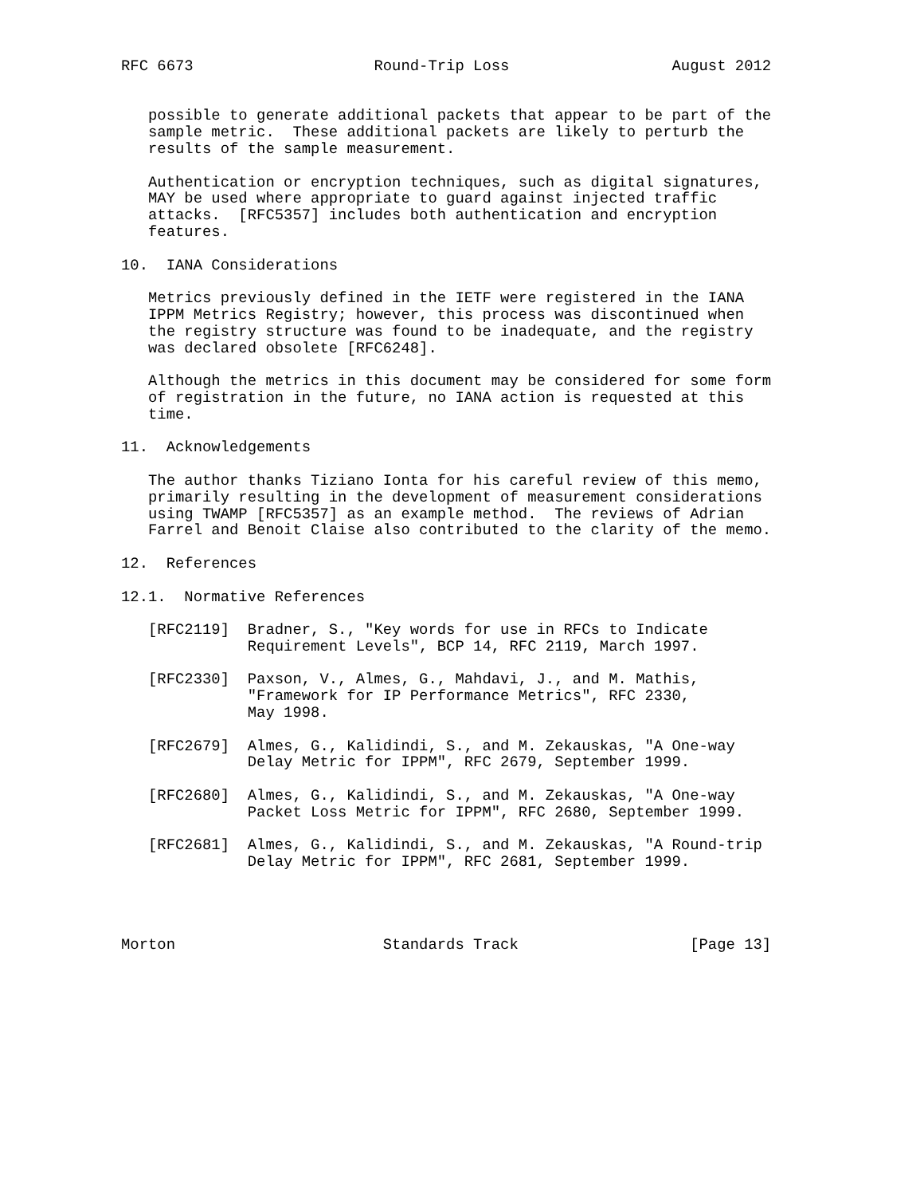RFC 6673                    Round-Trip Loss                  August 2012


   possible to generate additional packets that appear to be part of the
   sample metric.  These additional packets are likely to perturb the
   results of the sample measurement.

   Authentication or encryption techniques, such as digital signatures,
   MAY be used where appropriate to guard against injected traffic
   attacks.  [RFC5357] includes both authentication and encryption
   features.

10.  IANA Considerations

   Metrics previously defined in the IETF were registered in the IANA
   IPPM Metrics Registry; however, this process was discontinued when
   the registry structure was found to be inadequate, and the registry
   was declared obsolete [RFC6248].

   Although the metrics in this document may be considered for some form
   of registration in the future, no IANA action is requested at this
   time.

11.  Acknowledgements

   The author thanks Tiziano Ionta for his careful review of this memo,
   primarily resulting in the development of measurement considerations
   using TWAMP [RFC5357] as an example method.  The reviews of Adrian
   Farrel and Benoit Claise also contributed to the clarity of the memo.

12.  References

12.1.  Normative References

   [RFC2119]  Bradner, S., "Key words for use in RFCs to Indicate
              Requirement Levels", BCP 14, RFC 2119, March 1997.

   [RFC2330]  Paxson, V., Almes, G., Mahdavi, J., and M. Mathis,
              "Framework for IP Performance Metrics", RFC 2330,
              May 1998.

   [RFC2679]  Almes, G., Kalidindi, S., and M. Zekauskas, "A One-way
              Delay Metric for IPPM", RFC 2679, September 1999.

   [RFC2680]  Almes, G., Kalidindi, S., and M. Zekauskas, "A One-way
              Packet Loss Metric for IPPM", RFC 2680, September 1999.

   [RFC2681]  Almes, G., Kalidindi, S., and M. Zekauskas, "A Round-trip
              Delay Metric for IPPM", RFC 2681, September 1999.




Morton                       Standards Track                   [Page 13]